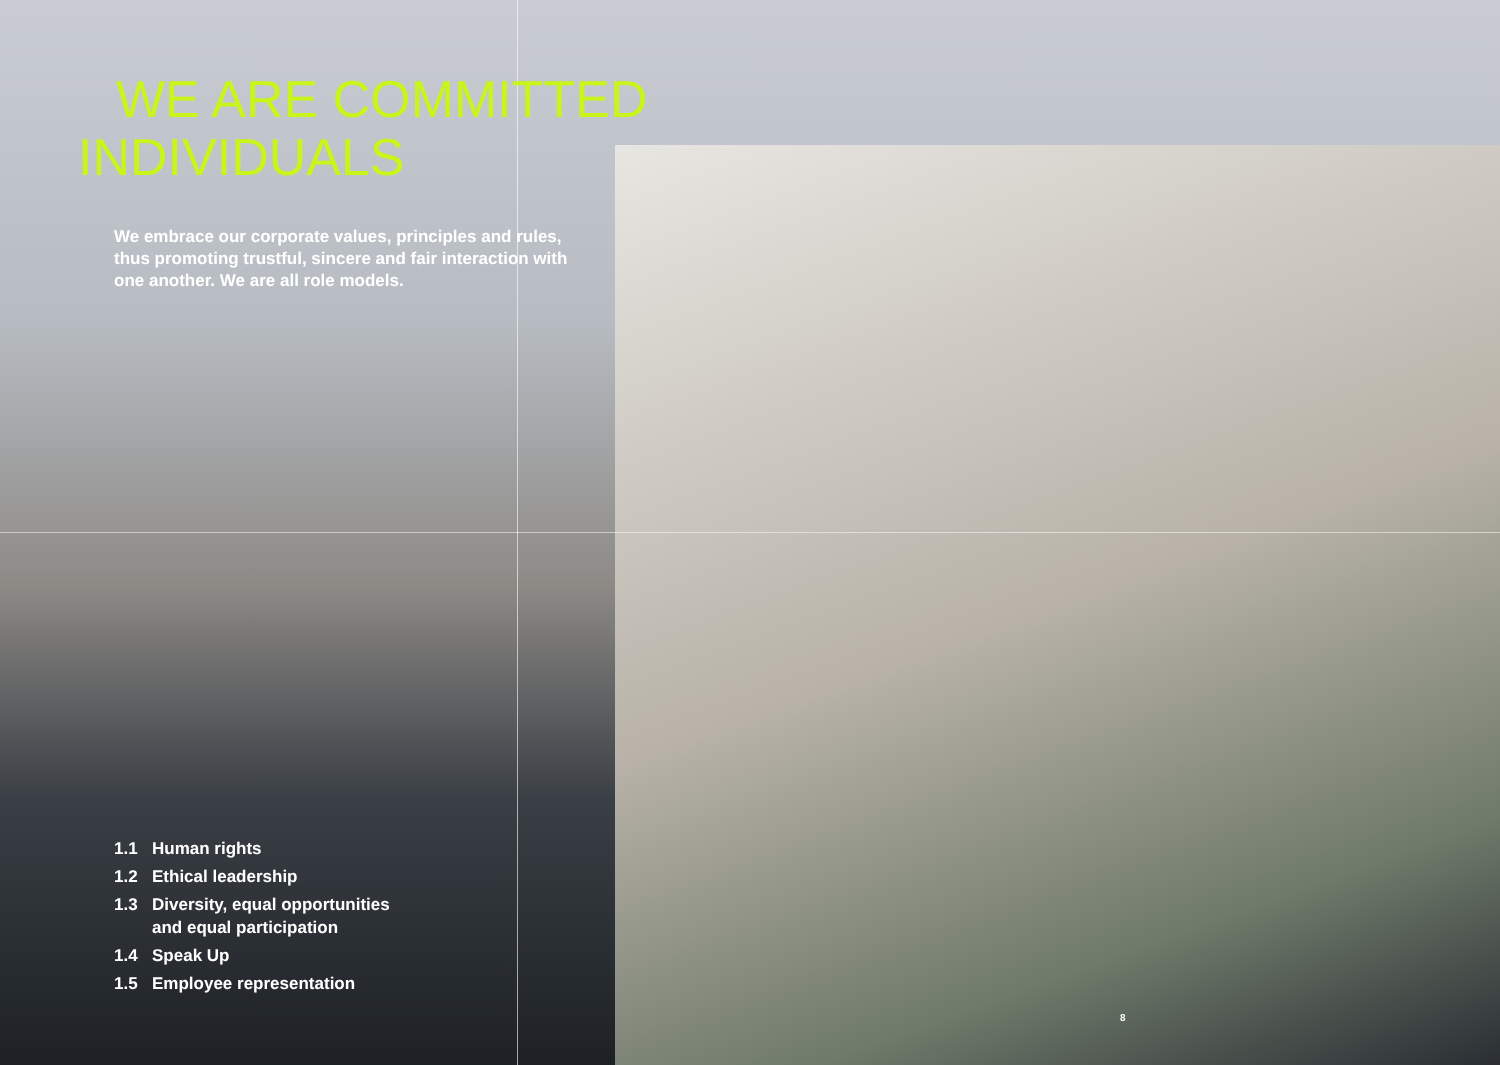WE ARE COMMITTED
INDIVIDUALS
We embrace our corporate values, principles and rules, thus promoting trustful, sincere and fair interaction with one another. We are all role models.
1.1 Human rights
1.2 Ethical leadership
1.3 Diversity, equal opportunities
and equal participation
1.4 Speak Up
1.5 Employee representation
8